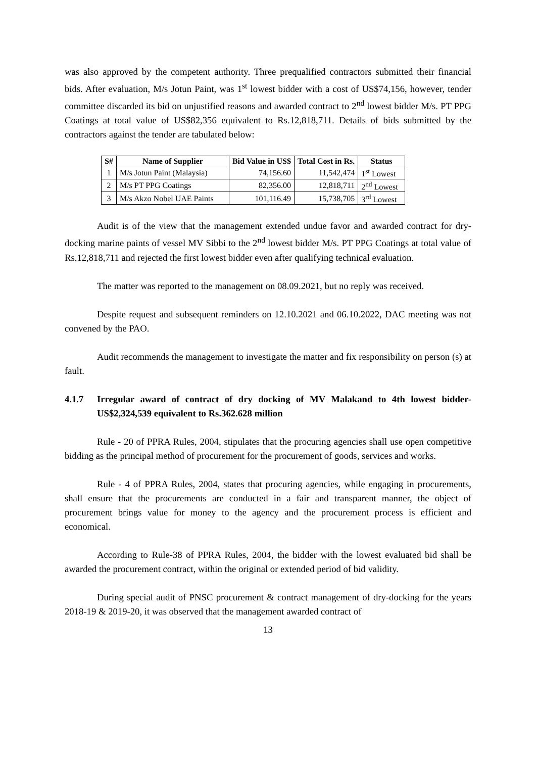was also approved by the competent authority. Three prequalified contractors submitted their financial bids. After evaluation, M/s Jotun Paint, was 1<sup>st</sup> lowest bidder with a cost of US$74,156, however, tender committee discarded its bid on unjustified reasons and awarded contract to 2<sup>nd</sup> lowest bidder M/s. PT PPG Coatings at total value of US$82,356 equivalent to Rs.12,818,711. Details of bids submitted by the contractors against the tender are tabulated below:
| S# | Name of Supplier | Bid Value in US$ | Total Cost in Rs. | Status |
| --- | --- | --- | --- | --- |
| 1 | M/s Jotun Paint (Malaysia) | 74,156.60 | 11,542,474 | 1<sup>st</sup> Lowest |
| 2 | M/s PT PPG Coatings | 82,356.00 | 12,818,711 | 2<sup>nd</sup> Lowest |
| 3 | M/s Akzo Nobel UAE Paints | 101,116.49 | 15,738,705 | 3<sup>rd</sup> Lowest |
Audit is of the view that the management extended undue favor and awarded contract for dry-docking marine paints of vessel MV Sibbi to the 2<sup>nd</sup> lowest bidder M/s. PT PPG Coatings at total value of Rs.12,818,711 and rejected the first lowest bidder even after qualifying technical evaluation.
The matter was reported to the management on 08.09.2021, but no reply was received.
Despite request and subsequent reminders on 12.10.2021 and 06.10.2022, DAC meeting was not convened by the PAO.
Audit recommends the management to investigate the matter and fix responsibility on person (s) at fault.
4.1.7 Irregular award of contract of dry docking of MV Malakand to 4th lowest bidder- US$2,324,539 equivalent to Rs.362.628 million
Rule - 20 of PPRA Rules, 2004, stipulates that the procuring agencies shall use open competitive bidding as the principal method of procurement for the procurement of goods, services and works.
Rule - 4 of PPRA Rules, 2004, states that procuring agencies, while engaging in procurements, shall ensure that the procurements are conducted in a fair and transparent manner, the object of procurement brings value for money to the agency and the procurement process is efficient and economical.
According to Rule-38 of PPRA Rules, 2004, the bidder with the lowest evaluated bid shall be awarded the procurement contract, within the original or extended period of bid validity.
During special audit of PNSC procurement & contract management of dry-docking for the years 2018-19 & 2019-20, it was observed that the management awarded contract of
13